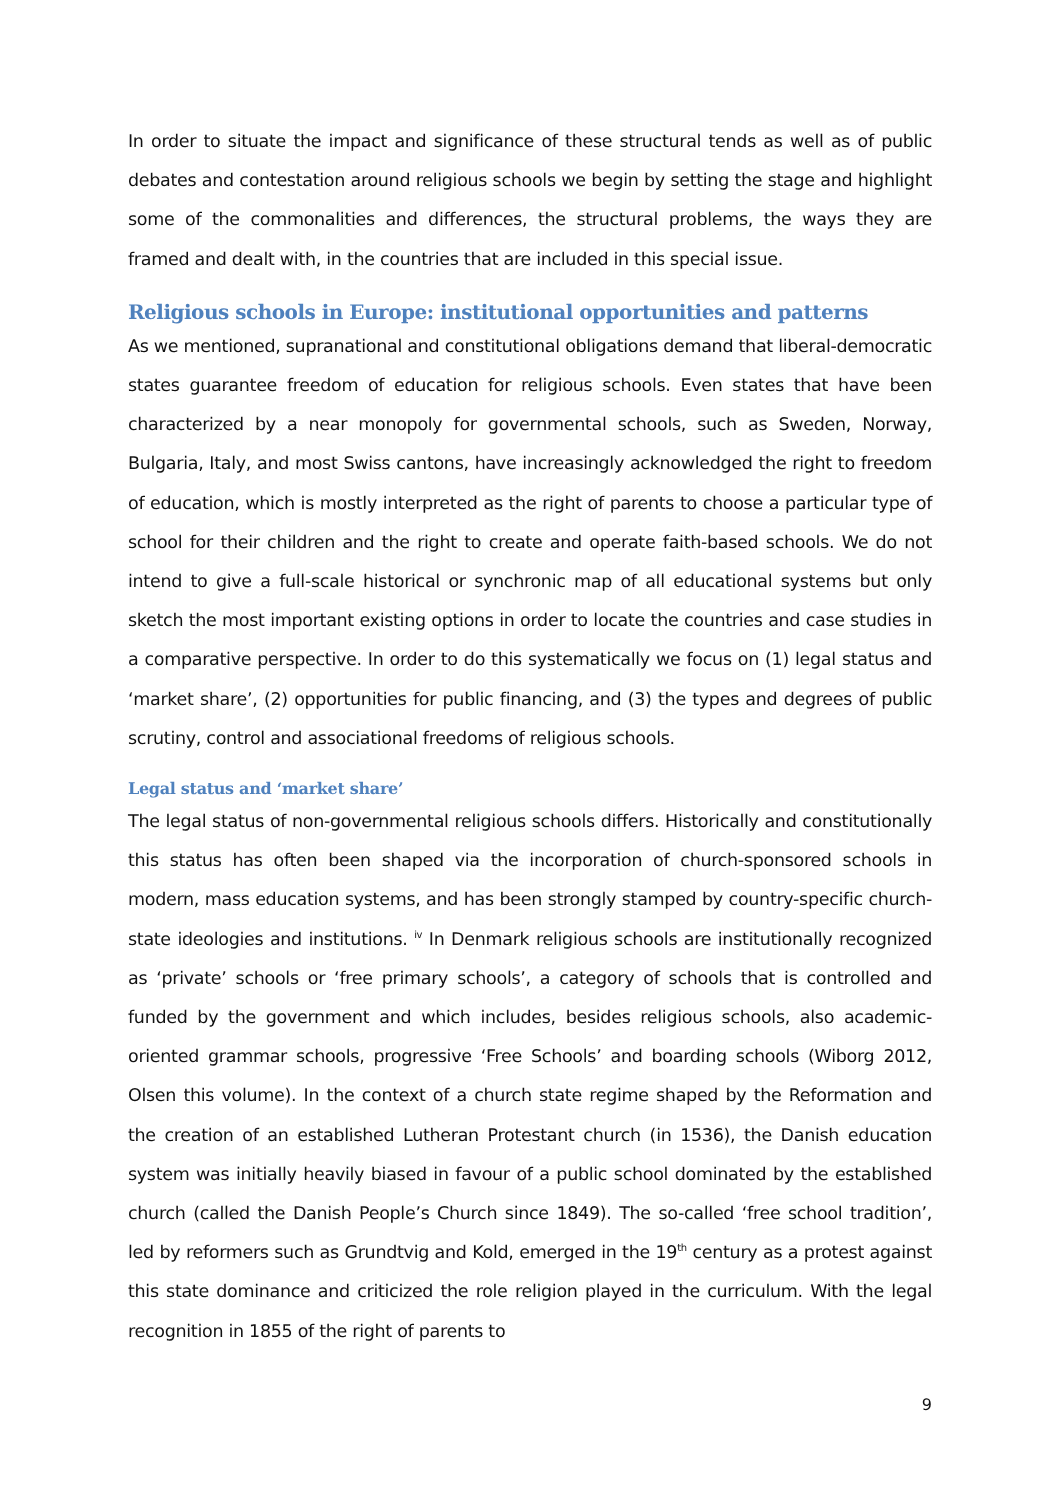In order to situate the impact and significance of these structural tends as well as of public debates and contestation around religious schools we begin by setting the stage and highlight some of the commonalities and differences, the structural problems, the ways they are framed and dealt with, in the countries that are included in this special issue.
Religious schools in Europe: institutional opportunities and patterns
As we mentioned, supranational and constitutional obligations demand that liberal-democratic states guarantee freedom of education for religious schools. Even states that have been characterized by a near monopoly for governmental schools, such as Sweden, Norway, Bulgaria, Italy, and most Swiss cantons, have increasingly acknowledged the right to freedom of education, which is mostly interpreted as the right of parents to choose a particular type of school for their children and the right to create and operate faith-based schools. We do not intend to give a full-scale historical or synchronic map of all educational systems but only sketch the most important existing options in order to locate the countries and case studies in a comparative perspective. In order to do this systematically we focus on (1) legal status and ‘market share’, (2) opportunities for public financing, and (3) the types and degrees of public scrutiny, control and associational freedoms of religious schools.
Legal status and ‘market share’
The legal status of non-governmental religious schools differs. Historically and constitutionally this status has often been shaped via the incorporation of church-sponsored schools in modern, mass education systems, and has been strongly stamped by country-specific church-state ideologies and institutions. <sup>iv</sup> In Denmark religious schools are institutionally recognized as ‘private’ schools or ‘free primary schools’, a category of schools that is controlled and funded by the government and which includes, besides religious schools, also academic-oriented grammar schools, progressive ‘Free Schools’ and boarding schools (Wiborg 2012, Olsen this volume). In the context of a church state regime shaped by the Reformation and the creation of an established Lutheran Protestant church (in 1536), the Danish education system was initially heavily biased in favour of a public school dominated by the established church (called the Danish People’s Church since 1849). The so-called ‘free school tradition’, led by reformers such as Grundtvig and Kold, emerged in the 19<sup>th</sup> century as a protest against this state dominance and criticized the role religion played in the curriculum. With the legal recognition in 1855 of the right of parents to
9